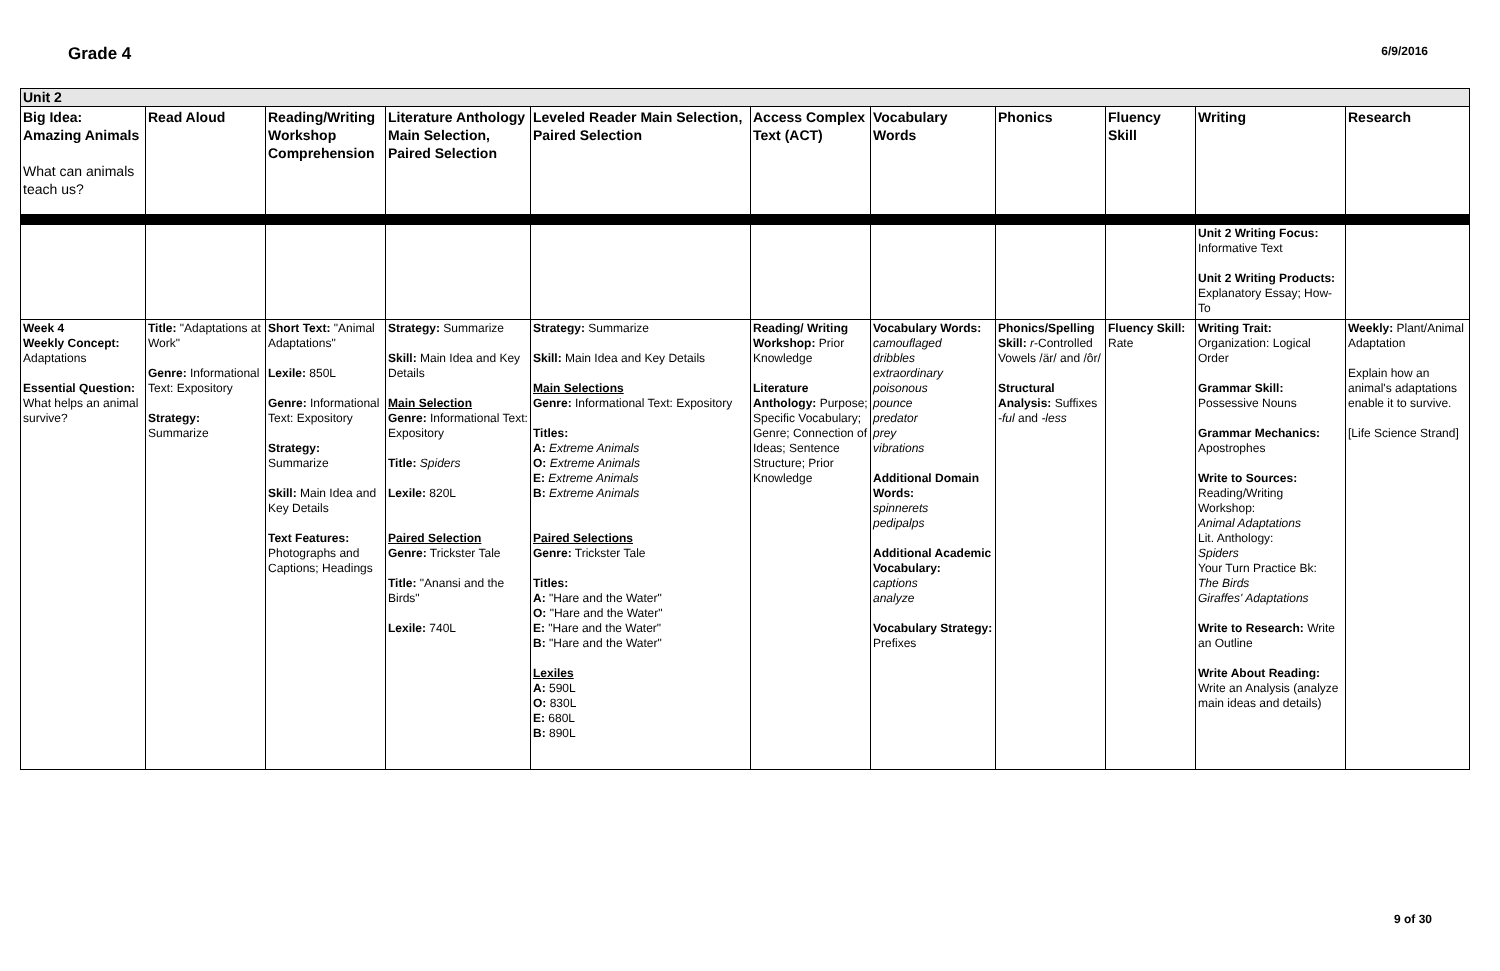Grade 4
6/9/2016
| Unit 2 | | | | | | | | | | |
| Big Idea: Amazing Animals What can animals teach us? | Read Aloud | Reading/Writing Workshop Comprehension | Literature Anthology Main Selection, Paired Selection | Leveled Reader Main Selection, Paired Selection | Access Complex Text (ACT) | Vocabulary Words | Phonics | Fluency Skill | Writing | Research |
| | | | | | | | | | Unit 2 Writing Focus: Informative Text Unit 2 Writing Products: Explanatory Essay; How-To | |
| Week 4 Weekly Concept: Adaptations Essential Question: What helps an animal survive? | Title: "Adaptations at Work" Genre: Informational Text: Expository Strategy: Summarize | Short Text: "Animal Adaptations" Lexile: 850L Genre: Informational Text: Expository Strategy: Summarize Skill: Main Idea and Key Details Text Features: Photographs and Captions; Headings | Strategy: Summarize Skill: Main Idea and Key Details Main Selection Genre: Informational Text: Expository Title: Spiders Lexile: 820L Paired Selection Genre: Trickster Tale Title: "Anansi and the Birds" Lexile: 740L | Strategy: Summarize Skill: Main Idea and Key Details Main Selections Genre: Informational Text: Expository Titles: A: Extreme Animals O: Extreme Animals E: Extreme Animals B: Extreme Animals Paired Selections Genre: Trickster Tale Titles: A: "Hare and the Water" O: "Hare and the Water" E: "Hare and the Water" B: "Hare and the Water" Lexiles A: 590L O: 830L E: 680L B: 890L | Reading/ Writing Workshop: Prior Knowledge Literature Anthology: Purpose; Specific Vocabulary; Genre; Connection of Ideas; Sentence Structure; Prior Knowledge | Vocabulary Words: camouflaged dribbles extraordinary poisonous pounce predator prey vibrations Additional Domain Words: spinnerets pedipalps Additional Academic Vocabulary: captions analyze Vocabulary Strategy: Prefixes | Phonics/Spelling Skill: r -Controlled Vowels /är/ and /ôr/ Structural Analysis: Suffixes -ful and -less | Fluency Skill: Rate | Writing Trait: Organization: Logical Order Grammar Skill: Possessive Nouns Grammar Mechanics: Apostrophes Write to Sources: Reading/Writing Workshop: Animal Adaptations Lit. Anthology: Spiders Your Turn Practice Bk: The Birds Giraffes' Adaptations Write to Research: Write an Outline Write About Reading: Write an Analysis (analyze main ideas and details) | Weekly: Plant/Animal Adaptation Explain how an animal's adaptations enable it to survive. [Life Science Strand] |
9 of 30